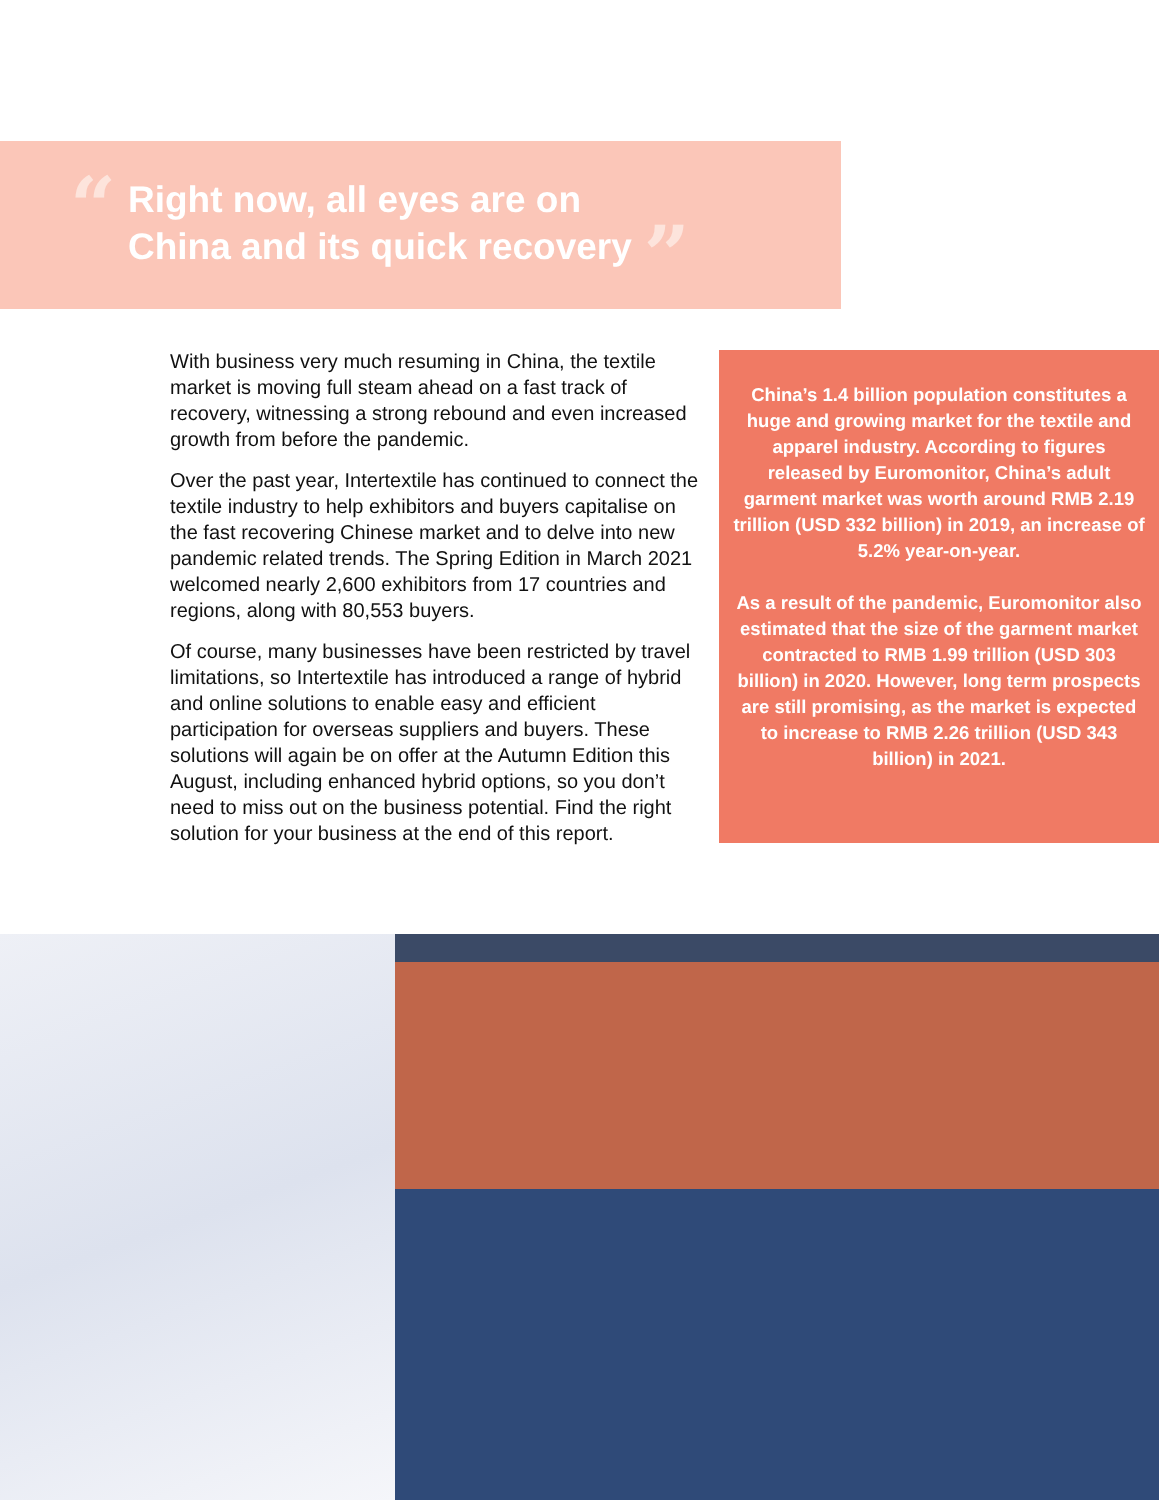“
Right now, all eyes are on
China and its quick recovery
”
With business very much resuming in China, the textile market is moving full steam ahead on a fast track of recovery, witnessing a strong rebound and even increased growth from before the pandemic.
Over the past year, Intertextile has continued to connect the textile industry to help exhibitors and buyers capitalise on the fast recovering Chinese market and to delve into new pandemic related trends. The Spring Edition in March 2021 welcomed nearly 2,600 exhibitors from 17 countries and regions, along with 80,553 buyers.
Of course, many businesses have been restricted by travel limitations, so Intertextile has introduced a range of hybrid and online solutions to enable easy and efficient participation for overseas suppliers and buyers. These solutions will again be on offer at the Autumn Edition this August, including enhanced hybrid options, so you don’t need to miss out on the business potential. Find the right solution for your business at the end of this report.
China’s 1.4 billion population constitutes a huge and growing market for the textile and apparel industry. According to figures released by Euromonitor, China’s adult garment market was worth around RMB 2.19 trillion (USD 332 billion) in 2019, an increase of 5.2% year-on-year.
As a result of the pandemic, Euromonitor also estimated that the size of the garment market contracted to RMB 1.99 trillion (USD 303 billion) in 2020. However, long term prospects are still promising, as the market is expected to increase to RMB 2.26 trillion (USD 343 billion) in 2021.